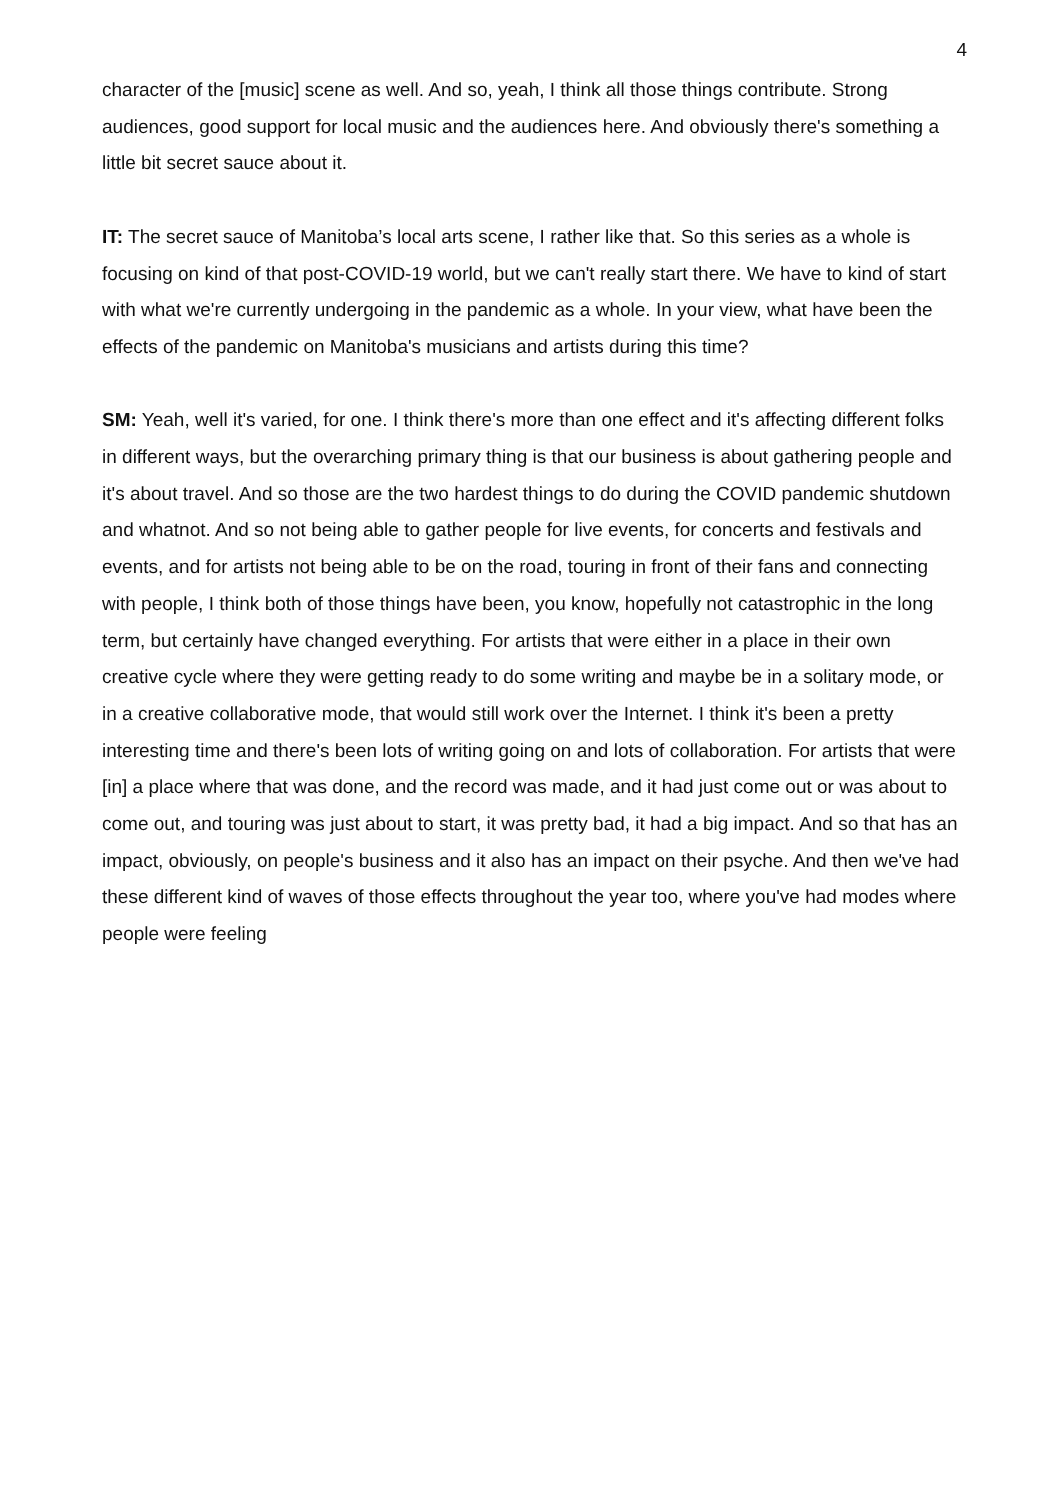4
character of the [music] scene as well. And so, yeah, I think all those things contribute. Strong audiences, good support for local music and the audiences here. And obviously there's something a little bit secret sauce about it.
IT: The secret sauce of Manitoba’s local arts scene, I rather like that. So this series as a whole is focusing on kind of that post-COVID-19 world, but we can't really start there. We have to kind of start with what we're currently undergoing in the pandemic as a whole. In your view, what have been the effects of the pandemic on Manitoba's musicians and artists during this time?
SM: Yeah, well it's varied, for one. I think there's more than one effect and it's affecting different folks in different ways, but the overarching primary thing is that our business is about gathering people and it's about travel. And so those are the two hardest things to do during the COVID pandemic shutdown and whatnot. And so not being able to gather people for live events, for concerts and festivals and events, and for artists not being able to be on the road, touring in front of their fans and connecting with people, I think both of those things have been, you know, hopefully not catastrophic in the long term, but certainly have changed everything. For artists that were either in a place in their own creative cycle where they were getting ready to do some writing and maybe be in a solitary mode, or in a creative collaborative mode, that would still work over the Internet. I think it's been a pretty interesting time and there's been lots of writing going on and lots of collaboration. For artists that were [in] a place where that was done, and the record was made, and it had just come out or was about to come out, and touring was just about to start, it was pretty bad, it had a big impact. And so that has an impact, obviously, on people's business and it also has an impact on their psyche. And then we've had these different kind of waves of those effects throughout the year too, where you've had modes where people were feeling